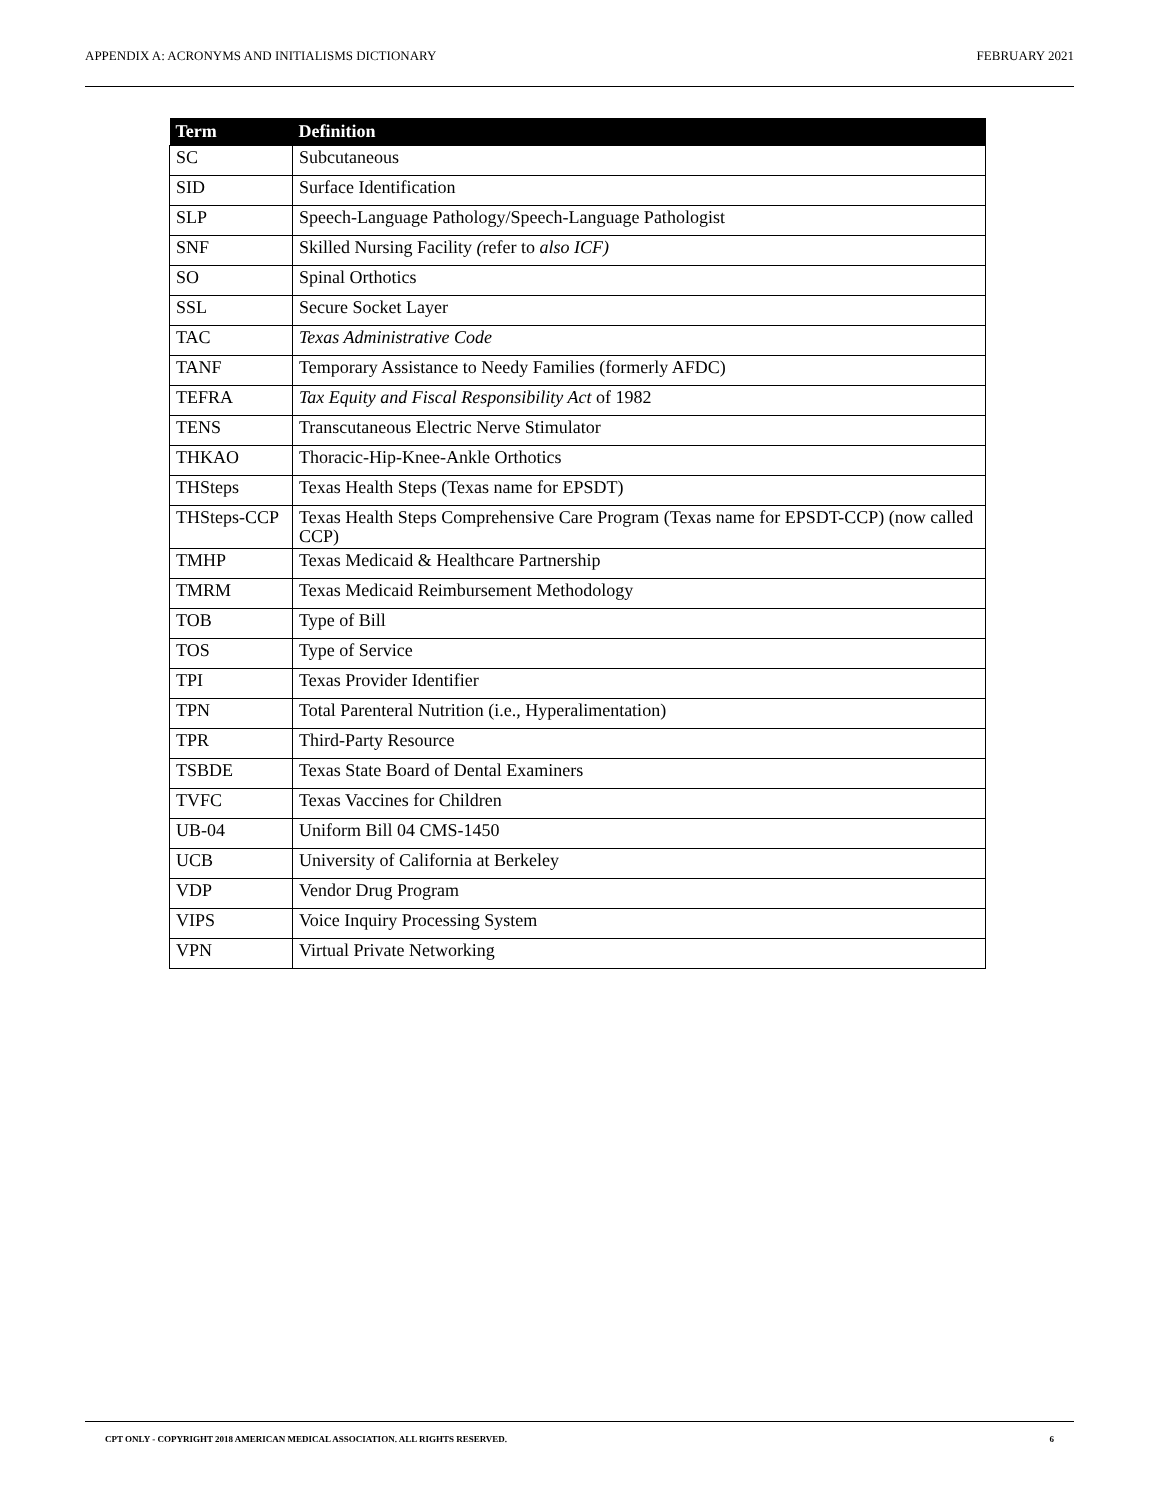APPENDIX A: ACRONYMS AND INITIALISMS DICTIONARY FEBRUARY 2021
| Term | Definition |
| --- | --- |
| SC | Subcutaneous |
| SID | Surface Identification |
| SLP | Speech-Language Pathology/Speech-Language Pathologist |
| SNF | Skilled Nursing Facility ( refer to also ICF) |
| SO | Spinal Orthotics |
| SSL | Secure Socket Layer |
| TAC | Texas Administrative Code |
| TANF | Temporary Assistance to Needy Families (formerly AFDC) |
| TEFRA | Tax Equity and Fiscal Responsibility Act of 1982 |
| TENS | Transcutaneous Electric Nerve Stimulator |
| THKAO | Thoracic-Hip-Knee-Ankle Orthotics |
| THSteps | Texas Health Steps (Texas name for EPSDT) |
| THSteps-CCP | Texas Health Steps Comprehensive Care Program (Texas name for EPSDT-CCP) (now called CCP) |
| TMHP | Texas Medicaid & Healthcare Partnership |
| TMRM | Texas Medicaid Reimbursement Methodology |
| TOB | Type of Bill |
| TOS | Type of Service |
| TPI | Texas Provider Identifier |
| TPN | Total Parenteral Nutrition (i.e., Hyperalimentation) |
| TPR | Third-Party Resource |
| TSBDE | Texas State Board of Dental Examiners |
| TVFC | Texas Vaccines for Children |
| UB-04 | Uniform Bill 04 CMS-1450 |
| UCB | University of California at Berkeley |
| VDP | Vendor Drug Program |
| VIPS | Voice Inquiry Processing System |
| VPN | Virtual Private Networking |
CPT ONLY - COPYRIGHT 2018 AMERICAN MEDICAL ASSOCIATION. ALL RIGHTS RESERVED. 6